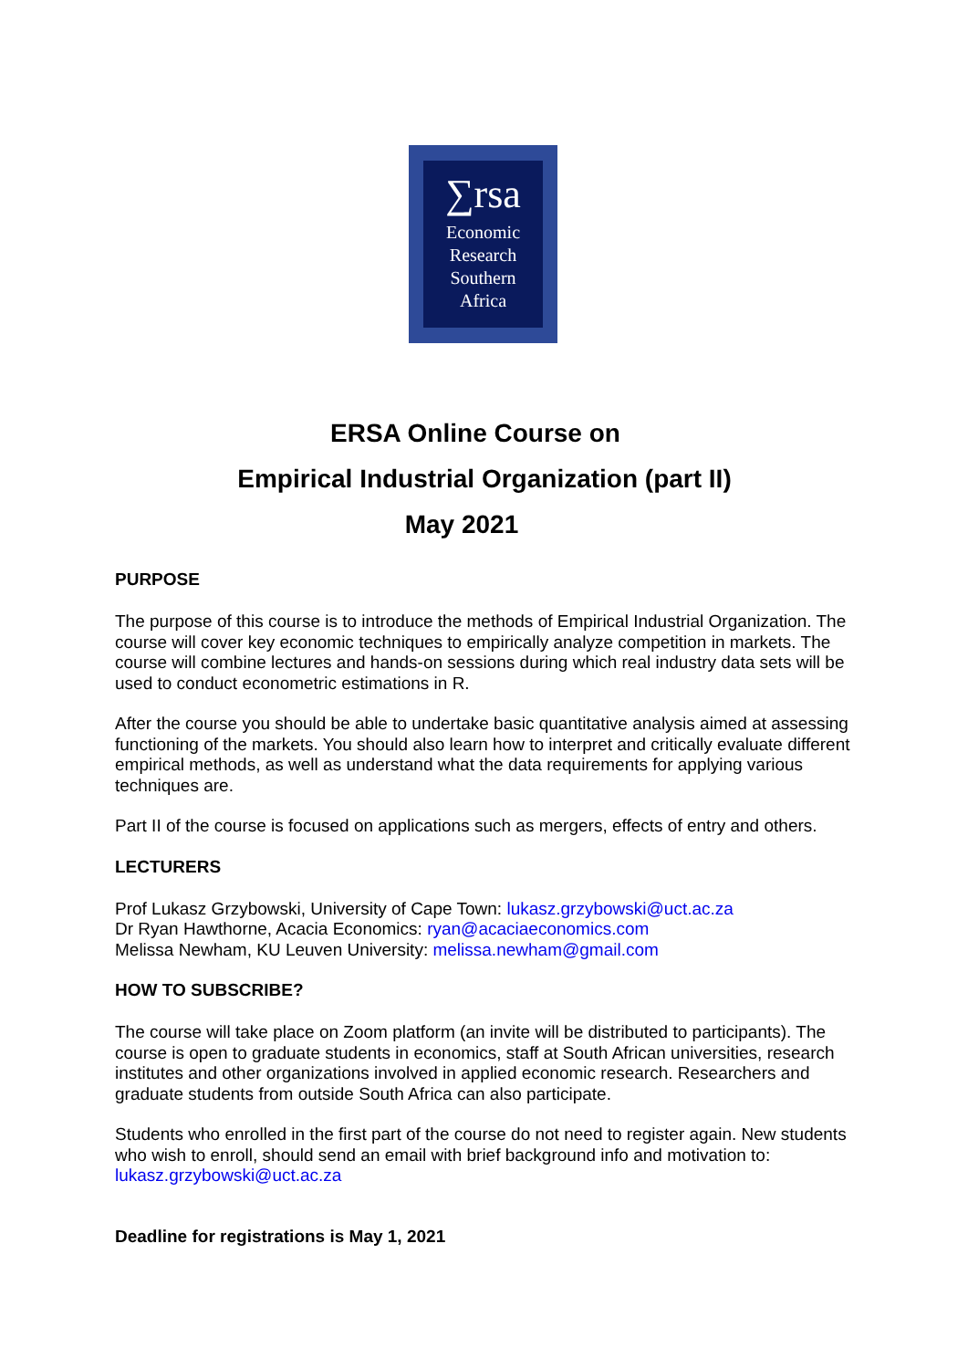∑rsa
Economic
Research
Southern
Africa
ERSA Online Course on
Empirical Industrial Organization (part II)
May 2021
PURPOSE
The purpose of this course is to introduce the methods of Empirical Industrial Organization. The course will cover key economic techniques to empirically analyze competition in markets. The course will combine lectures and hands-on sessions during which real industry data sets will be used to conduct econometric estimations in R.
After the course you should be able to undertake basic quantitative analysis aimed at assessing functioning of the markets. You should also learn how to interpret and critically evaluate different empirical methods, as well as understand what the data requirements for applying various techniques are.
Part II of the course is focused on applications such as mergers, effects of entry and others.
LECTURERS
Prof Lukasz Grzybowski, University of Cape Town: lukasz.grzybowski@uct.ac.za
Dr Ryan Hawthorne, Acacia Economics: ryan@acaciaeconomics.com
Melissa Newham, KU Leuven University: melissa.newham@gmail.com
HOW TO SUBSCRIBE?
The course will take place on Zoom platform (an invite will be distributed to participants). The course is open to graduate students in economics, staff at South African universities, research institutes and other organizations involved in applied economic research. Researchers and graduate students from outside South Africa can also participate.
Students who enrolled in the first part of the course do not need to register again. New students who wish to enroll, should send an email with brief background info and motivation to: lukasz.grzybowski@uct.ac.za
Deadline for registrations is May 1, 2021